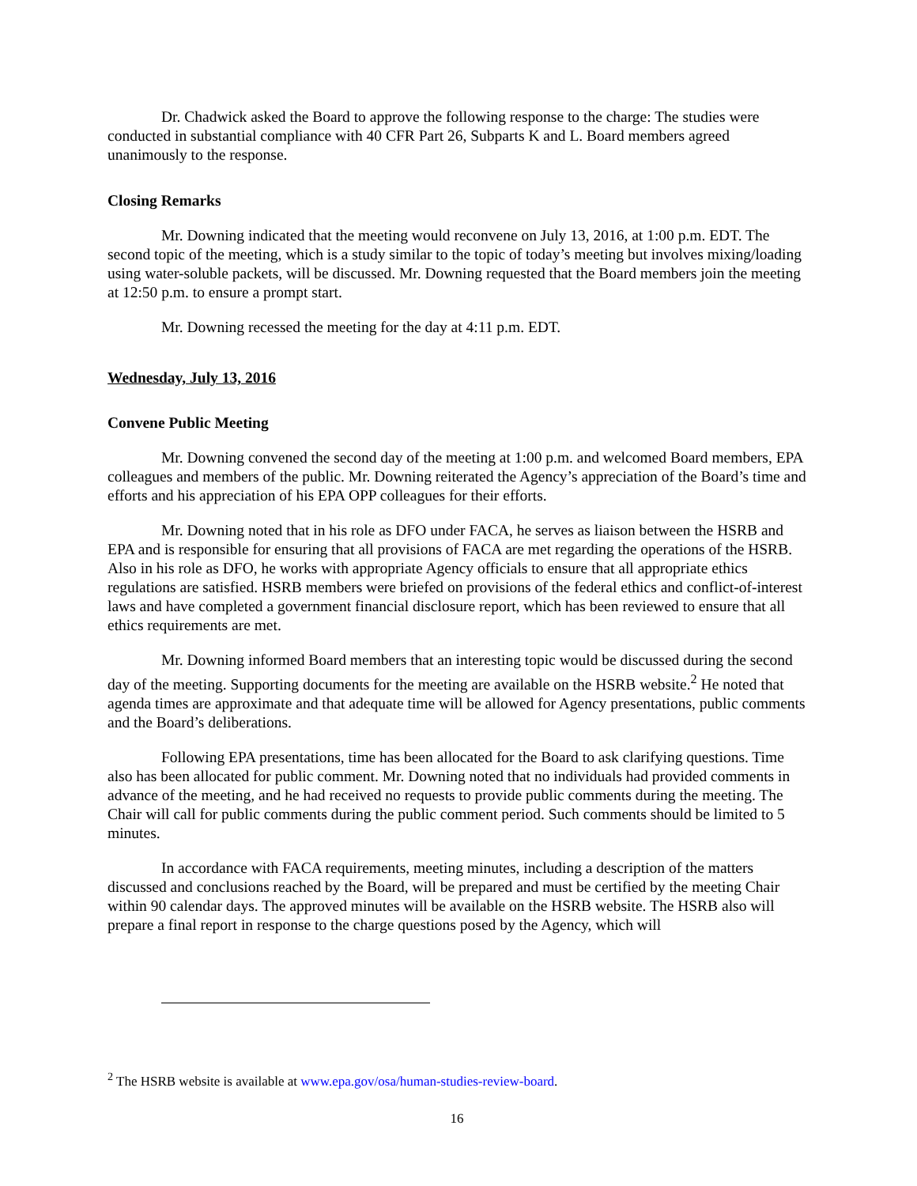Dr. Chadwick asked the Board to approve the following response to the charge: The studies were conducted in substantial compliance with 40 CFR Part 26, Subparts K and L. Board members agreed unanimously to the response.
Closing Remarks
Mr. Downing indicated that the meeting would reconvene on July 13, 2016, at 1:00 p.m. EDT. The second topic of the meeting, which is a study similar to the topic of today’s meeting but involves mixing/loading using water-soluble packets, will be discussed. Mr. Downing requested that the Board members join the meeting at 12:50 p.m. to ensure a prompt start.
Mr. Downing recessed the meeting for the day at 4:11 p.m. EDT.
Wednesday, July 13, 2016
Convene Public Meeting
Mr. Downing convened the second day of the meeting at 1:00 p.m. and welcomed Board members, EPA colleagues and members of the public. Mr. Downing reiterated the Agency’s appreciation of the Board’s time and efforts and his appreciation of his EPA OPP colleagues for their efforts.
Mr. Downing noted that in his role as DFO under FACA, he serves as liaison between the HSRB and EPA and is responsible for ensuring that all provisions of FACA are met regarding the operations of the HSRB. Also in his role as DFO, he works with appropriate Agency officials to ensure that all appropriate ethics regulations are satisfied. HSRB members were briefed on provisions of the federal ethics and conflict-of-interest laws and have completed a government financial disclosure report, which has been reviewed to ensure that all ethics requirements are met.
Mr. Downing informed Board members that an interesting topic would be discussed during the second day of the meeting. Supporting documents for the meeting are available on the HSRB website.<sup>2</sup> He noted that agenda times are approximate and that adequate time will be allowed for Agency presentations, public comments and the Board’s deliberations.
Following EPA presentations, time has been allocated for the Board to ask clarifying questions. Time also has been allocated for public comment. Mr. Downing noted that no individuals had provided comments in advance of the meeting, and he had received no requests to provide public comments during the meeting. The Chair will call for public comments during the public comment period. Such comments should be limited to 5 minutes.
In accordance with FACA requirements, meeting minutes, including a description of the matters discussed and conclusions reached by the Board, will be prepared and must be certified by the meeting Chair within 90 calendar days. The approved minutes will be available on the HSRB website. The HSRB also will prepare a final report in response to the charge questions posed by the Agency, which will
<sup>2</sup> The HSRB website is available at www.epa.gov/osa/human-studies-review-board.
16